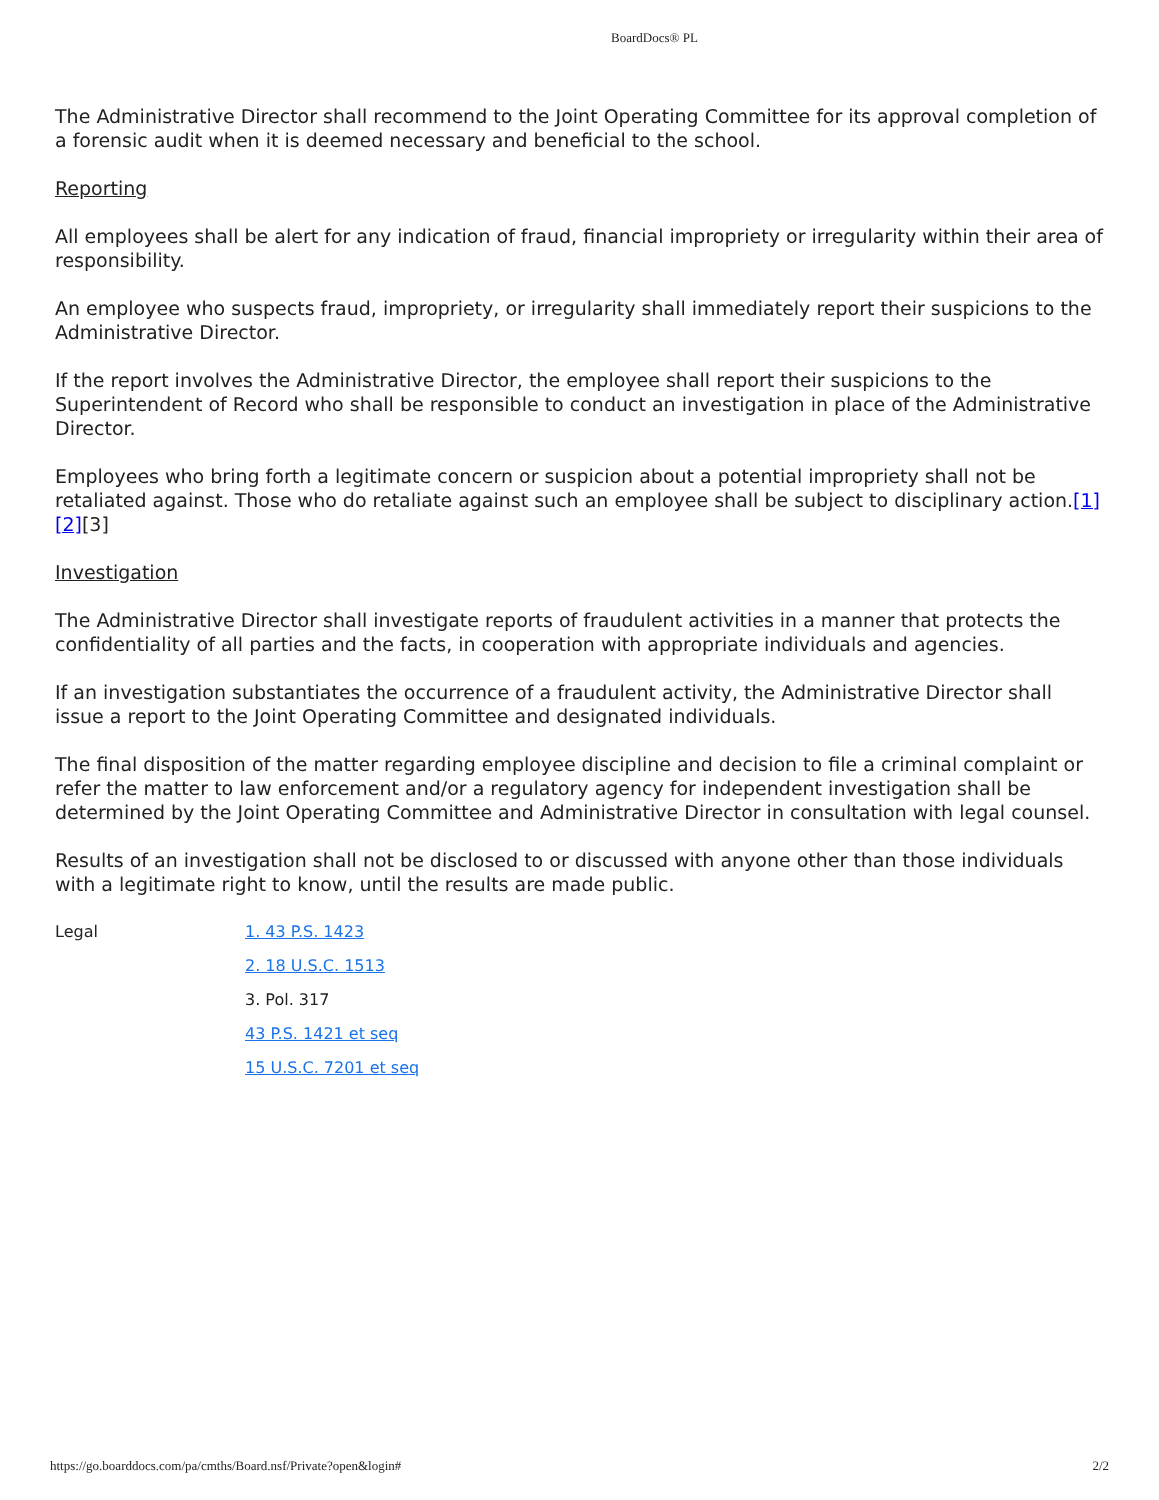BoardDocs® PL
The Administrative Director shall recommend to the Joint Operating Committee for its approval completion of a forensic audit when it is deemed necessary and beneficial to the school.
Reporting
All employees shall be alert for any indication of fraud, financial impropriety or irregularity within their area of responsibility.
An employee who suspects fraud, impropriety, or irregularity shall immediately report their suspicions to the Administrative Director.
If the report involves the Administrative Director, the employee shall report their suspicions to the Superintendent of Record who shall be responsible to conduct an investigation in place of the Administrative Director.
Employees who bring forth a legitimate concern or suspicion about a potential impropriety shall not be retaliated against. Those who do retaliate against such an employee shall be subject to disciplinary action.[1][2][3]
Investigation
The Administrative Director shall investigate reports of fraudulent activities in a manner that protects the confidentiality of all parties and the facts, in cooperation with appropriate individuals and agencies.
If an investigation substantiates the occurrence of a fraudulent activity, the Administrative Director shall issue a report to the Joint Operating Committee and designated individuals.
The final disposition of the matter regarding employee discipline and decision to file a criminal complaint or refer the matter to law enforcement and/or a regulatory agency for independent investigation shall be determined by the Joint Operating Committee and Administrative Director in consultation with legal counsel.
Results of an investigation shall not be disclosed to or discussed with anyone other than those individuals with a legitimate right to know, until the results are made public.
Legal
1. 43 P.S. 1423
2. 18 U.S.C. 1513
3. Pol. 317
43 P.S. 1421 et seq
15 U.S.C. 7201 et seq
https://go.boarddocs.com/pa/cmths/Board.nsf/Private?open&login# 2/2